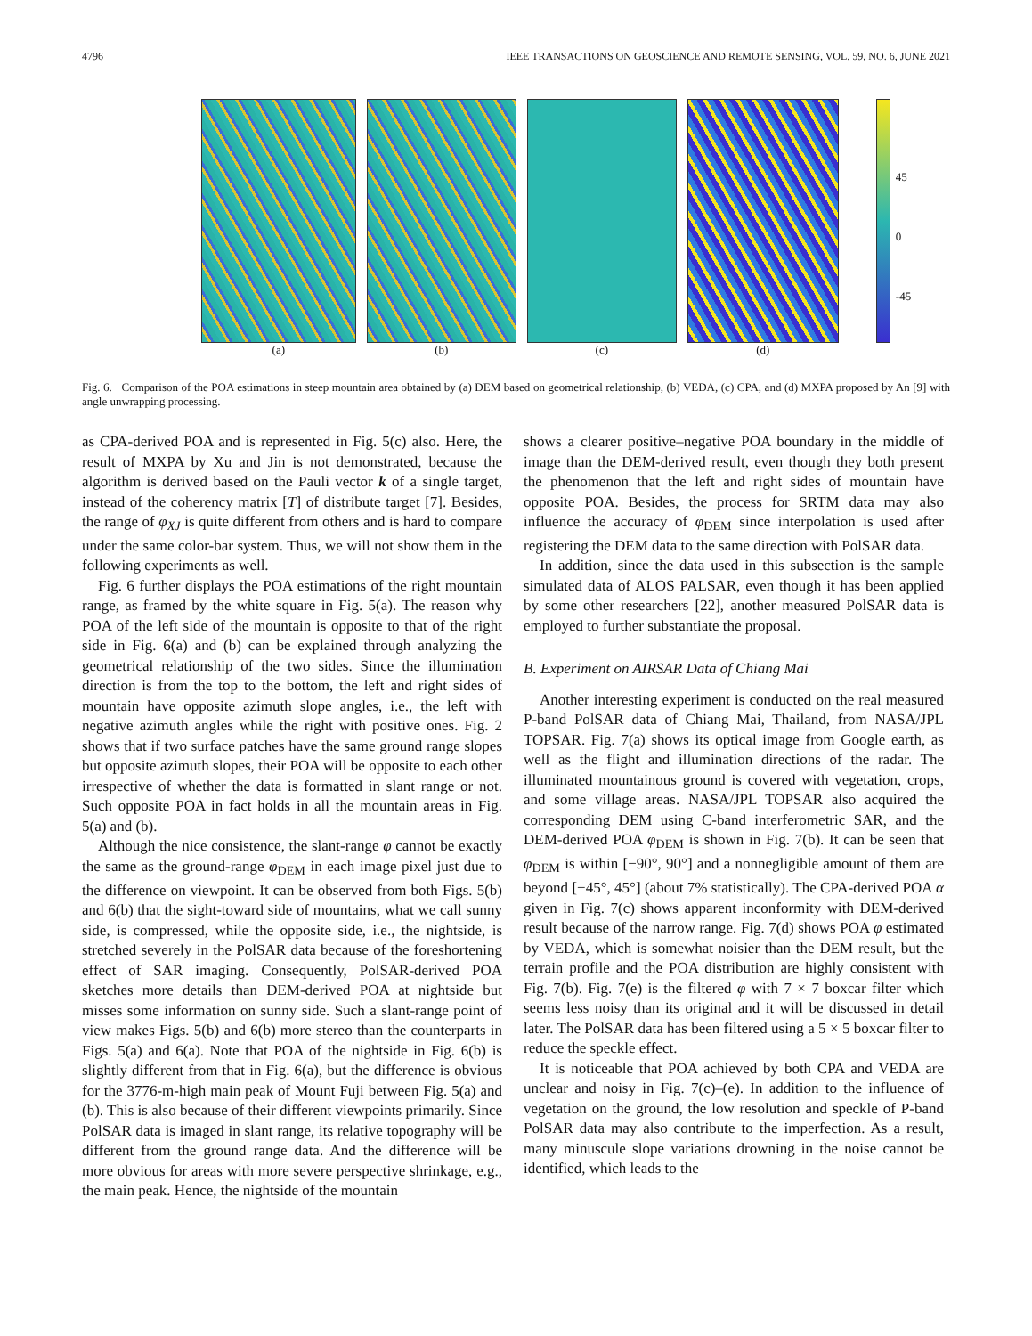4796 IEEE TRANSACTIONS ON GEOSCIENCE AND REMOTE SENSING, VOL. 59, NO. 6, JUNE 2021
(a) (b) (c) (d)
45
0
-45
Fig. 6. Comparison of the POA estimations in steep mountain area obtained by (a) DEM based on geometrical relationship, (b) VEDA, (c) CPA, and (d) MXPA proposed by An [9] with angle unwrapping processing.
as CPA-derived POA and is represented in Fig. 5(c) also. Here, the result of MXPA by Xu and Jin is not demonstrated, because the algorithm is derived based on the Pauli vector k of a single target, instead of the coherency matrix [T] of distribute target [7]. Besides, the range of φ<sub>XJ</sub> is quite different from others and is hard to compare under the same color-bar system. Thus, we will not show them in the following experiments as well.
Fig. 6 further displays the POA estimations of the right mountain range, as framed by the white square in Fig. 5(a). The reason why POA of the left side of the mountain is opposite to that of the right side in Fig. 6(a) and (b) can be explained through analyzing the geometrical relationship of the two sides. Since the illumination direction is from the top to the bottom, the left and right sides of mountain have opposite azimuth slope angles, i.e., the left with negative azimuth angles while the right with positive ones. Fig. 2 shows that if two surface patches have the same ground range slopes but opposite azimuth slopes, their POA will be opposite to each other irrespective of whether the data is formatted in slant range or not. Such opposite POA in fact holds in all the mountain areas in Fig. 5(a) and (b).
Although the nice consistence, the slant-range φ cannot be exactly the same as the ground-range φ<sub>DEM</sub> in each image pixel just due to the difference on viewpoint. It can be observed from both Figs. 5(b) and 6(b) that the sight-toward side of mountains, what we call sunny side, is compressed, while the opposite side, i.e., the nightside, is stretched severely in the PolSAR data because of the foreshortening effect of SAR imaging. Consequently, PolSAR-derived POA sketches more details than DEM-derived POA at nightside but misses some information on sunny side. Such a slant-range point of view makes Figs. 5(b) and 6(b) more stereo than the counterparts in Figs. 5(a) and 6(a). Note that POA of the nightside in Fig. 6(b) is slightly different from that in Fig. 6(a), but the difference is obvious for the 3776-m-high main peak of Mount Fuji between Fig. 5(a) and (b). This is also because of their different viewpoints primarily. Since PolSAR data is imaged in slant range, its relative topography will be different from the ground range data. And the difference will be more obvious for areas with more severe perspective shrinkage, e.g., the main peak. Hence, the nightside of the mountain
shows a clearer positive–negative POA boundary in the middle of image than the DEM-derived result, even though they both present the phenomenon that the left and right sides of mountain have opposite POA. Besides, the process for SRTM data may also influence the accuracy of φ<sub>DEM</sub> since interpolation is used after registering the DEM data to the same direction with PolSAR data.
In addition, since the data used in this subsection is the sample simulated data of ALOS PALSAR, even though it has been applied by some other researchers [22], another measured PolSAR data is employed to further substantiate the proposal.
B. Experiment on AIRSAR Data of Chiang Mai
Another interesting experiment is conducted on the real measured P-band PolSAR data of Chiang Mai, Thailand, from NASA/JPL TOPSAR. Fig. 7(a) shows its optical image from Google earth, as well as the flight and illumination directions of the radar. The illuminated mountainous ground is covered with vegetation, crops, and some village areas. NASA/JPL TOPSAR also acquired the corresponding DEM using C-band interferometric SAR, and the DEM-derived POA φ<sub>DEM</sub> is shown in Fig. 7(b). It can be seen that φ<sub>DEM</sub> is within [−90°, 90°] and a nonnegligible amount of them are beyond [−45°, 45°] (about 7% statistically). The CPA-derived POA α given in Fig. 7(c) shows apparent inconformity with DEM-derived result because of the narrow range. Fig. 7(d) shows POA φ estimated by VEDA, which is somewhat noisier than the DEM result, but the terrain profile and the POA distribution are highly consistent with Fig. 7(b). Fig. 7(e) is the filtered φ with 7 × 7 boxcar filter which seems less noisy than its original and it will be discussed in detail later. The PolSAR data has been filtered using a 5 × 5 boxcar filter to reduce the speckle effect.
It is noticeable that POA achieved by both CPA and VEDA are unclear and noisy in Fig. 7(c)–(e). In addition to the influence of vegetation on the ground, the low resolution and speckle of P-band PolSAR data may also contribute to the imperfection. As a result, many minuscule slope variations drowning in the noise cannot be identified, which leads to the